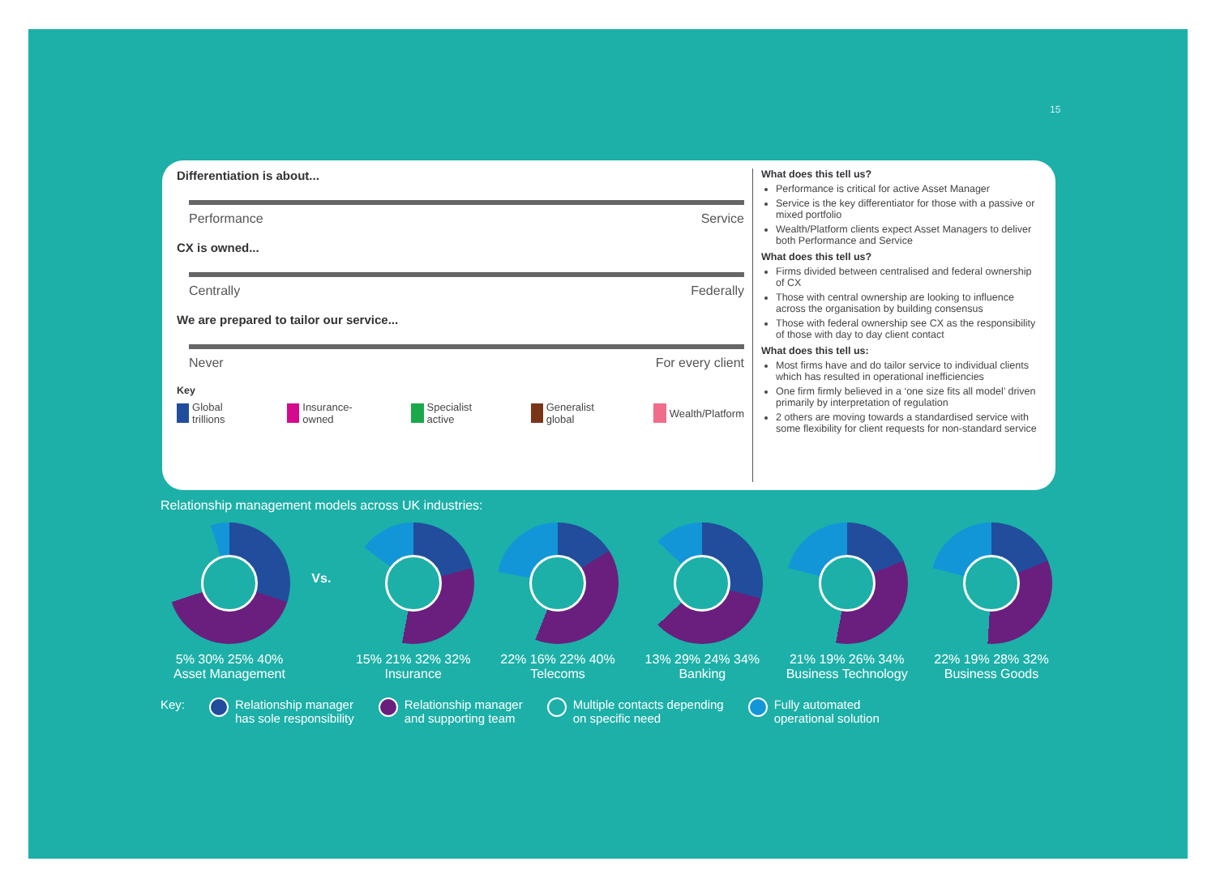15
Differentiation is about...
Performance Service
CX is owned...
Centrally Federally
We are prepared to tailor our service...
Never For every client
Key
Global trillions Insurance-owned Specialist active Generalist global Wealth/Platform
What does this tell us?
Performance is critical for active Asset Manager
Service is the key differentiator for those with a passive or mixed portfolio
Wealth/Platform clients expect Asset Managers to deliver both Performance and Service
What does this tell us?
Firms divided between centralised and federal ownership of CX
Those with central ownership are looking to influence across the organisation by building consensus
Those with federal ownership see CX as the responsibility of those with day to day client contact
What does this tell us:
Most firms have and do tailor service to individual clients which has resulted in operational inefficiencies
One firm firmly believed in a ‘one size fits all model’ driven primarily by interpretation of regulation
2 others are moving towards a standardised service with some flexibility for client requests for non-standard service
Relationship management models across UK industries:
5% 30% 25% 40%
Asset Management
Vs.
15% 21% 32% 32%
Insurance
22% 16% 22% 40%
Telecoms
13% 29% 24% 34%
Banking
21% 19% 26% 34%
Business Technology
22% 19% 28% 32%
Business Goods
Key: Relationship manager
has sole responsibility Relationship manager
and supporting team Multiple contacts depending
on specific need Fully automated
operational solution